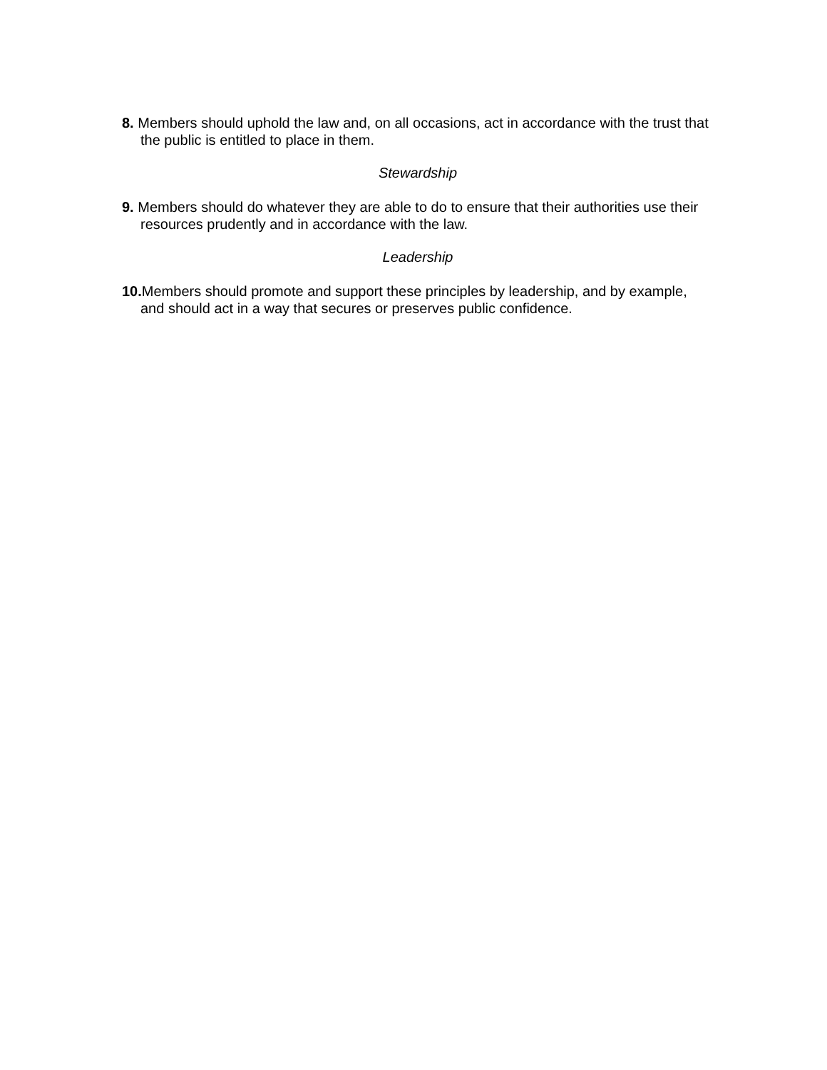8. Members should uphold the law and, on all occasions, act in accordance with the trust that the public is entitled to place in them.
Stewardship
9. Members should do whatever they are able to do to ensure that their authorities use their resources prudently and in accordance with the law.
Leadership
10. Members should promote and support these principles by leadership, and by example, and should act in a way that secures or preserves public confidence.